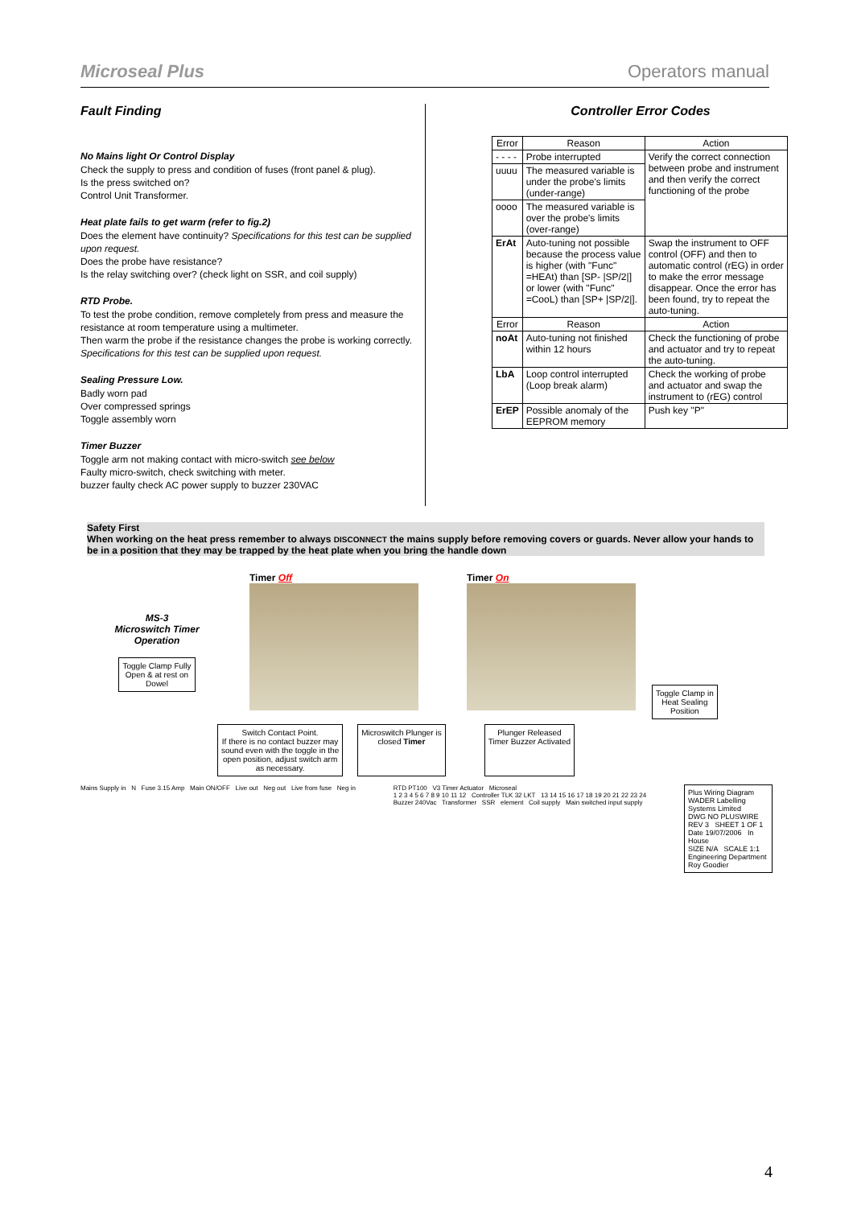Microseal Plus Operators manual
Fault Finding
No Mains light Or Control Display
Check the supply to press and condition of fuses (front panel & plug).
Is the press switched on?
Control Unit Transformer.
Heat plate fails to get warm (refer to fig.2)
Does the element have continuity? Specifications for this test can be supplied upon request.
Does the probe have resistance?
Is the relay switching over? (check light on SSR, and coil supply)
RTD Probe.
To test the probe condition, remove completely from press and measure the resistance at room temperature using a multimeter.
Then warm the probe if the resistance changes the probe is working correctly.
Specifications for this test can be supplied upon request.
Sealing Pressure Low.
Badly worn pad
Over compressed springs
Toggle assembly worn
Timer Buzzer
Toggle arm not making contact with micro-switch see below
Faulty micro-switch, check switching with meter.
buzzer faulty check AC power supply to buzzer 230VAC
Controller Error Codes
| Error | Reason | Action |
| --- | --- | --- |
| - - - - | Probe interrupted | Verify the correct connection between probe and instrument and then verify the correct functioning of the probe |
| uuuu | The measured variable is under the probe's limits (under-range) | |
| oooo | The measured variable is over the probe's limits (over-range) | |
| ErAt | Auto-tuning not possible because the process value is higher (with "Func" =HEAt) than [SP- /SP/2/] or lower (with "Func" =CooL) than [SP+ /SP/2/]. | Swap the instrument to OFF control (OFF) and then to automatic control (rEG) in order to make the error message disappear. Once the error has been found, try to repeat the auto-tuning. |
| Error | Reason | Action |
| noAt | Auto-tuning not finished within 12 hours | Check the functioning of probe and actuator and try to repeat the auto-tuning. |
| LbA | Loop control interrupted (Loop break alarm) | Check the working of probe and actuator and swap the instrument to (rEG) control |
| ErEP | Possible anomaly of the EEPROM memory | Push key "P" |
Safety First
When working on the heat press remember to always DISCONNECT the mains supply before removing covers or guards. Never allow your hands to be in a position that they may be trapped by the heat plate when you bring the handle down
MS-3
Microswitch Timer
Operation
Toggle Clamp Fully
Open & at rest on
Dowel
Timer Off
Timer On
Toggle Clamp in
Heat Sealing
Position
Switch Contact Point.
If there is no contact buzzer may
sound even with the toggle in the
open position, adjust switch arm
as necessary. Microswitch Plunger is
closed Timer Plunger Released
Timer Buzzer Activated
Mains Supply in N Fuse 3.15 Amp Main ON/OFF Live out Neg out Live from fuse Neg in
RTD PT100 V3 Timer Actuator Microseal
1 2 3 4 5 6 7 8 9 10 11 12 Controller TLK 32 LKT 13 14 15 16 17 18 19 20 21 22 23 24
Buzzer 240Vac Transformer SSR element Coil supply Main switched input supply
Plus Wiring Diagram
WADER Labelling Systems Limited
DWG NO PLUSWIRE REV 3 SHEET 1 OF 1
Date 19/07/2006 In House
SIZE N/A SCALE 1:1
Engineering Department
Roy Goodier
4